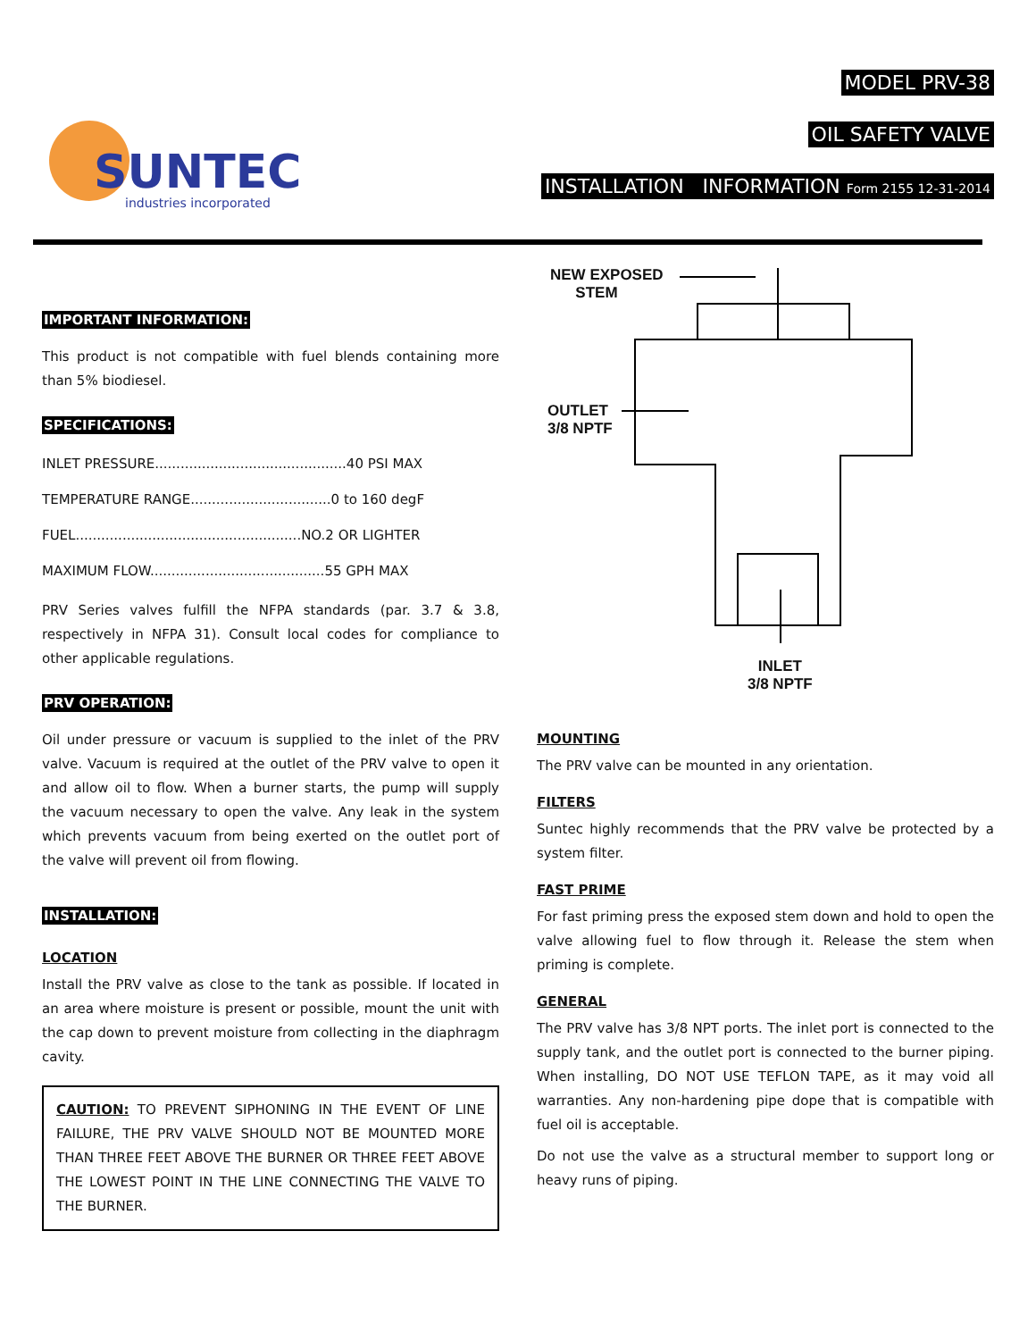SUNTEC
industries incorporated
MODEL PRV-38
OIL SAFETY VALVE
INSTALLATION INFORMATION Form 2155 12-31-2014
IMPORTANT INFORMATION:
This product is not compatible with fuel blends containing more than 5% biodiesel.
SPECIFICATIONS:
INLET PRESSURE.............................................40 PSI MAX
TEMPERATURE RANGE.................................0 to 160 degF
FUEL.....................................................NO.2 OR LIGHTER
MAXIMUM FLOW.........................................55 GPH MAX
PRV Series valves fulfill the NFPA standards (par. 3.7 & 3.8, respectively in NFPA 31). Consult local codes for compliance to other applicable regulations.
PRV OPERATION:
Oil under pressure or vacuum is supplied to the inlet of the PRV valve. Vacuum is required at the outlet of the PRV valve to open it and allow oil to flow. When a burner starts, the pump will supply the vacuum necessary to open the valve. Any leak in the system which prevents vacuum from being exerted on the outlet port of the valve will prevent oil from flowing.
INSTALLATION:
LOCATION
Install the PRV valve as close to the tank as possible. If located in an area where moisture is present or possible, mount the unit with the cap down to prevent moisture from collecting in the diaphragm cavity.
CAUTION: TO PREVENT SIPHONING IN THE EVENT OF LINE FAILURE, THE PRV VALVE SHOULD NOT BE MOUNTED MORE THAN THREE FEET ABOVE THE BURNER OR THREE FEET ABOVE THE LOWEST POINT IN THE LINE CONNECTING THE VALVE TO THE BURNER.
NEW EXPOSED
STEM
OUTLET
3/8 NPTF
INLET
3/8 NPTF
MOUNTING
The PRV valve can be mounted in any orientation.
FILTERS
Suntec highly recommends that the PRV valve be protected by a system filter.
FAST PRIME
For fast priming press the exposed stem down and hold to open the valve allowing fuel to flow through it. Release the stem when priming is complete.
GENERAL
The PRV valve has 3/8 NPT ports. The inlet port is connected to the supply tank, and the outlet port is connected to the burner piping. When installing, DO NOT USE TEFLON TAPE, as it may void all warranties. Any non-hardening pipe dope that is compatible with fuel oil is acceptable.
Do not use the valve as a structural member to support long or heavy runs of piping.